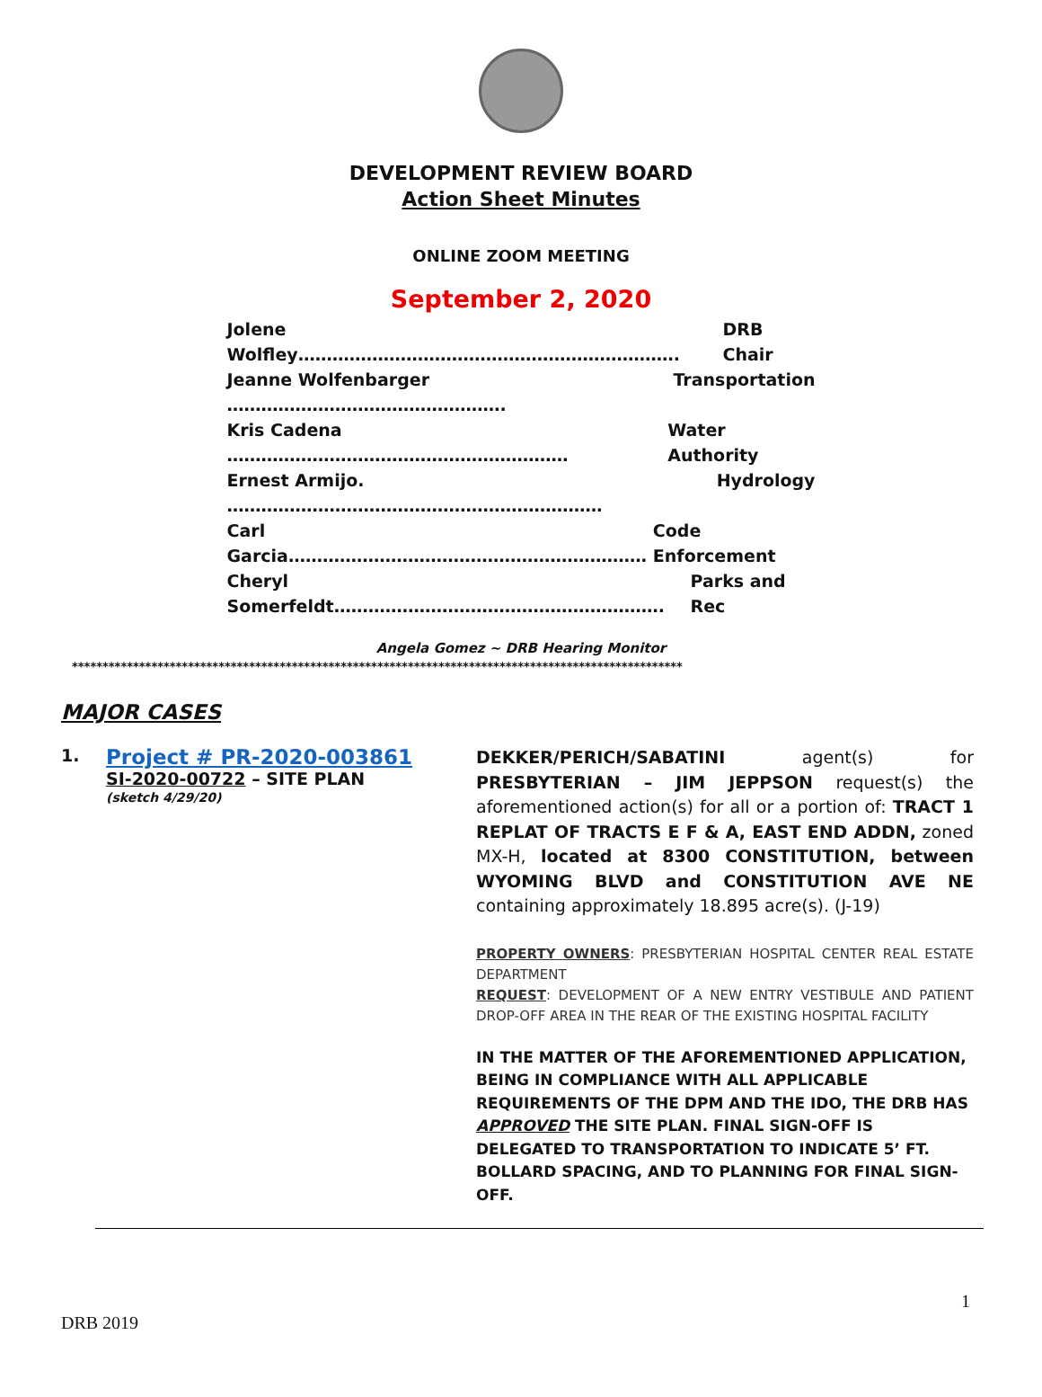DEVELOPMENT REVIEW BOARD
Action Sheet Minutes
ONLINE ZOOM MEETING
September 2, 2020
Jolene Wolfley…………………………………………………………. DRB Chair
Jeanne Wolfenbarger …………………………………………. Transportation
Kris Cadena …………………………………………………… Water Authority
Ernest Armijo. ………………………………………………………… Hydrology
Carl Garcia……………………………………………………… Code Enforcement
Cheryl Somerfeldt…………………………………………………. Parks and Rec
Angela Gomez ~ DRB Hearing Monitor
****************************************************************************************************
MAJOR CASES
1.
Project # PR-2020-003861
SI-2020-00722 – SITE PLAN
(sketch 4/29/20)
DEKKER/PERICH/SABATINI agent(s) for PRESBYTERIAN – JIM JEPPSON request(s) the aforementioned action(s) for all or a portion of: TRACT 1 REPLAT OF TRACTS E F & A, EAST END ADDN, zoned MX-H, located at 8300 CONSTITUTION, between WYOMING BLVD and CONSTITUTION AVE NE containing approximately 18.895 acre(s). (J-19)
PROPERTY OWNERS: PRESBYTERIAN HOSPITAL CENTER REAL ESTATE DEPARTMENT
REQUEST: DEVELOPMENT OF A NEW ENTRY VESTIBULE AND PATIENT DROP-OFF AREA IN THE REAR OF THE EXISTING HOSPITAL FACILITY
IN THE MATTER OF THE AFOREMENTIONED APPLICATION, BEING IN COMPLIANCE WITH ALL APPLICABLE REQUIREMENTS OF THE DPM AND THE IDO, THE DRB HAS APPROVED THE SITE PLAN. FINAL SIGN-OFF IS DELEGATED TO TRANSPORTATION TO INDICATE 5’ FT. BOLLARD SPACING, AND TO PLANNING FOR FINAL SIGN-OFF.
1
DRB 2019